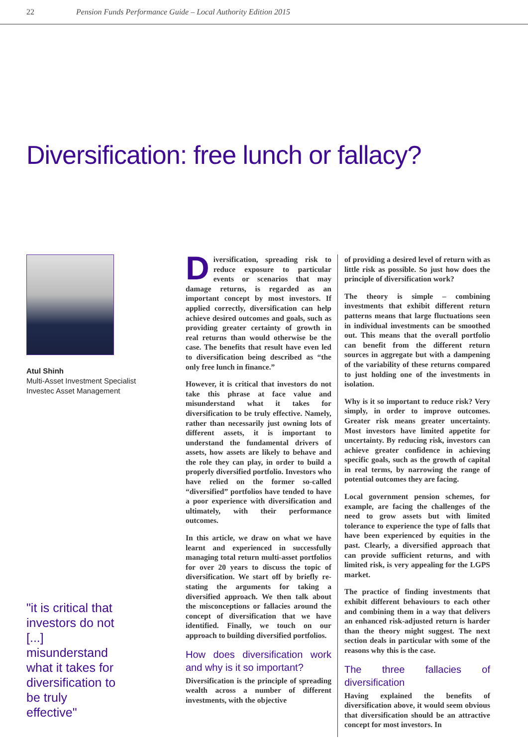22 Pension Funds Performance Guide – Local Authority Edition 2015
Diversification: free lunch or fallacy?
Atul Shinh
Multi-Asset Investment Specialist
Investec Asset Management
"it is critical that investors do not [...] misunderstand what it takes for diversification to be truly effective"
Diversification, spreading risk to reduce exposure to particular events or scenarios that may damage returns, is regarded as an important concept by most investors. If applied correctly, diversification can help achieve desired outcomes and goals, such as providing greater certainty of growth in real returns than would otherwise be the case. The benefits that result have even led to diversification being described as “the only free lunch in finance.”
However, it is critical that investors do not take this phrase at face value and misunderstand what it takes for diversification to be truly effective. Namely, rather than necessarily just owning lots of different assets, it is important to understand the fundamental drivers of assets, how assets are likely to behave and the role they can play, in order to build a properly diversified portfolio. Investors who have relied on the former so-called “diversified” portfolios have tended to have a poor experience with diversification and ultimately, with their performance outcomes.
In this article, we draw on what we have learnt and experienced in successfully managing total return multi-asset portfolios for over 20 years to discuss the topic of diversification. We start off by briefly re-stating the arguments for taking a diversified approach. We then talk about the misconceptions or fallacies around the concept of diversification that we have identified. Finally, we touch on our approach to building diversified portfolios.
How does diversification work and why is it so important?
Diversification is the principle of spreading wealth across a number of different investments, with the objective
of providing a desired level of return with as little risk as possible. So just how does the principle of diversification work?
The theory is simple – combining investments that exhibit different return patterns means that large fluctuations seen in individual investments can be smoothed out. This means that the overall portfolio can benefit from the different return sources in aggregate but with a dampening of the variability of these returns compared to just holding one of the investments in isolation.
Why is it so important to reduce risk? Very simply, in order to improve outcomes. Greater risk means greater uncertainty. Most investors have limited appetite for uncertainty. By reducing risk, investors can achieve greater confidence in achieving specific goals, such as the growth of capital in real terms, by narrowing the range of potential outcomes they are facing.
Local government pension schemes, for example, are facing the challenges of the need to grow assets but with limited tolerance to experience the type of falls that have been experienced by equities in the past. Clearly, a diversified approach that can provide sufficient returns, and with limited risk, is very appealing for the LGPS market.
The practice of finding investments that exhibit different behaviours to each other and combining them in a way that delivers an enhanced risk-adjusted return is harder than the theory might suggest. The next section deals in particular with some of the reasons why this is the case.
The three fallacies of diversification
Having explained the benefits of diversification above, it would seem obvious that diversification should be an attractive concept for most investors. In